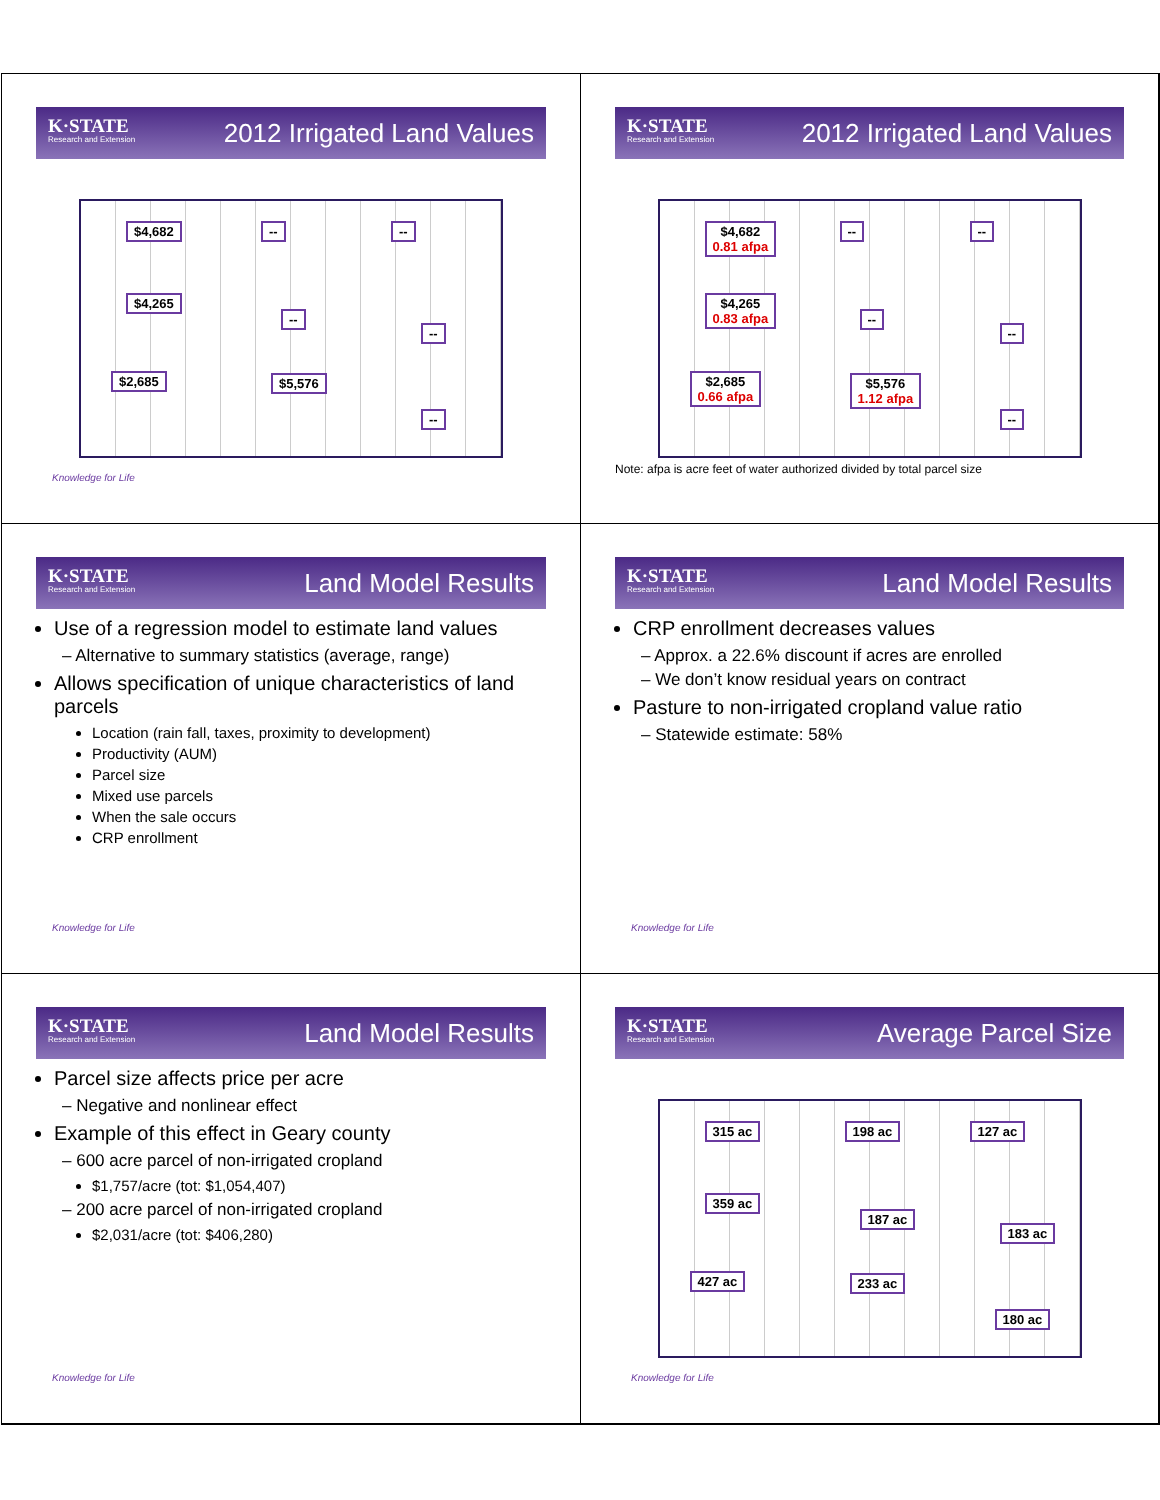K·STATE
Research and Extension
2012 Irrigated Land Values
$4,682 -- --
$4,265
--
--
$2,685 $5,576
--
Knowledge for Life
K·STATE
Research and Extension
2012 Irrigated Land Values
$4,682
0.81 afpa
-- --
$4,265
0.83 afpa
--
--
$2,685
0.66 afpa
$5,576
1.12 afpa
--
Note: afpa is acre feet of water authorized divided by total parcel size
K·STATE
Research and Extension
Land Model Results
Use of a regression model to estimate land values
– Alternative to summary statistics (average, range)
Allows specification of unique characteristics of land parcels
Location (rain fall, taxes, proximity to development)
Productivity (AUM)
Parcel size
Mixed use parcels
When the sale occurs
CRP enrollment
Knowledge for Life
K·STATE
Research and Extension
Land Model Results
CRP enrollment decreases values
– Approx. a 22.6% discount if acres are enrolled
– We don’t know residual years on contract
Pasture to non-irrigated cropland value ratio
– Statewide estimate: 58%
Knowledge for Life
K·STATE
Research and Extension
Land Model Results
Parcel size affects price per acre
– Negative and nonlinear effect
Example of this effect in Geary county
– 600 acre parcel of non-irrigated cropland
$1,757/acre (tot: $1,054,407)
– 200 acre parcel of non-irrigated cropland
$2,031/acre (tot: $406,280)
Knowledge for Life
K·STATE
Research and Extension
Average Parcel Size
315 ac 198 ac 127 ac
359 ac
187 ac
183 ac
427 ac 233 ac
180 ac
Knowledge for Life